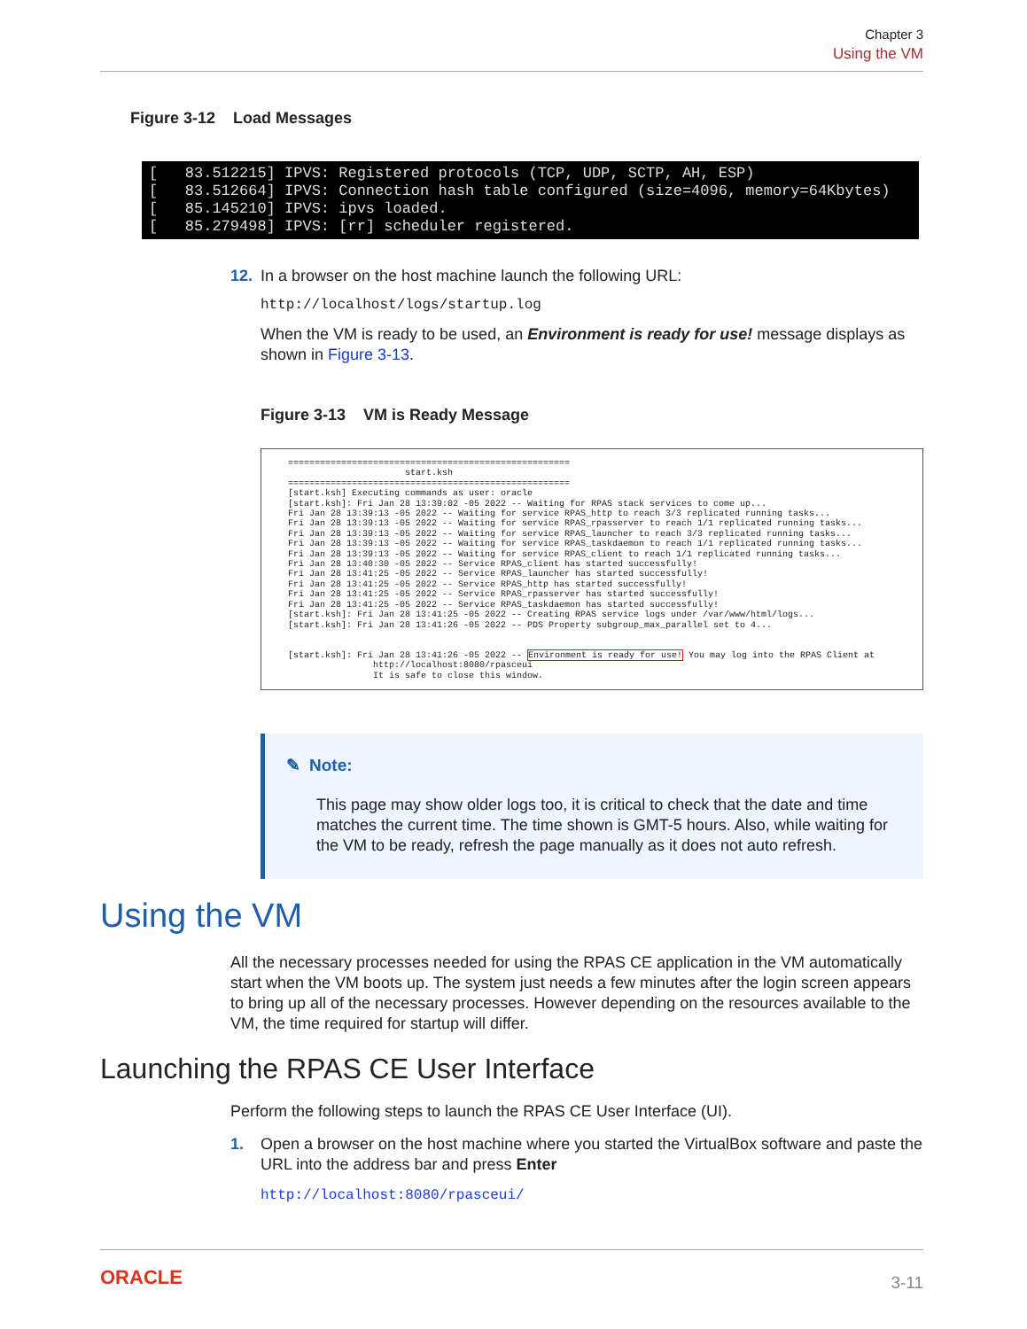Chapter 3
Using the VM
Figure 3-12 Load Messages
[ 83.512215] IPVS: Registered protocols (TCP, UDP, SCTP, AH, ESP) [ 83.512664] IPVS: Connection hash table configured (size=4096, memory=64Kbytes) [ 85.145210] IPVS: ipvs loaded. [ 85.279498] IPVS: [rr] scheduler registered.
12. In a browser on the host machine launch the following URL:
http://localhost/logs/startup.log
When the VM is ready to be used, an Environment is ready for use! message displays as shown in Figure 3-13.
Figure 3-13 VM is Ready Message
===================================================== start.ksh ===================================================== [start.ksh] Executing commands as user: oracle [start.ksh]: Fri Jan 28 13:39:02 -05 2022 -- Waiting for RPAS stack services to come up... Fri Jan 28 13:39:13 -05 2022 -- Waiting for service RPAS_http to reach 3/3 replicated running tasks... Fri Jan 28 13:39:13 -05 2022 -- Waiting for service RPAS_rpasserver to reach 1/1 replicated running tasks... Fri Jan 28 13:39:13 -05 2022 -- Waiting for service RPAS_launcher to reach 3/3 replicated running tasks... Fri Jan 28 13:39:13 -05 2022 -- Waiting for service RPAS_taskdaemon to reach 1/1 replicated running tasks... Fri Jan 28 13:39:13 -05 2022 -- Waiting for service RPAS_client to reach 1/1 replicated running tasks... Fri Jan 28 13:40:30 -05 2022 -- Service RPAS_client has started successfully! Fri Jan 28 13:41:25 -05 2022 -- Service RPAS_launcher has started successfully! Fri Jan 28 13:41:25 -05 2022 -- Service RPAS_http has started successfully! Fri Jan 28 13:41:25 -05 2022 -- Service RPAS_rpasserver has started successfully! Fri Jan 28 13:41:25 -05 2022 -- Service RPAS_taskdaemon has started successfully! [start.ksh]: Fri Jan 28 13:41:25 -05 2022 -- Creating RPAS service logs under /var/www/html/logs... [start.ksh]: Fri Jan 28 13:41:26 -05 2022 -- PDS Property subgroup_max_parallel set to 4... [start.ksh]: Fri Jan 28 13:41:26 -05 2022 -- Environment is ready for use! You may log into the RPAS Client at http://localhost:8080/rpasceui It is safe to close this window.
✎ Note:
This page may show older logs too, it is critical to check that the date and time matches the current time. The time shown is GMT-5 hours. Also, while waiting for the VM to be ready, refresh the page manually as it does not auto refresh.
Using the VM
All the necessary processes needed for using the RPAS CE application in the VM automatically start when the VM boots up. The system just needs a few minutes after the login screen appears to bring up all of the necessary processes. However depending on the resources available to the VM, the time required for startup will differ.
Launching the RPAS CE User Interface
Perform the following steps to launch the RPAS CE User Interface (UI).
1. Open a browser on the host machine where you started the VirtualBox software and paste the URL into the address bar and press Enter
http://localhost:8080/rpasceui/
ORACLE 3-11